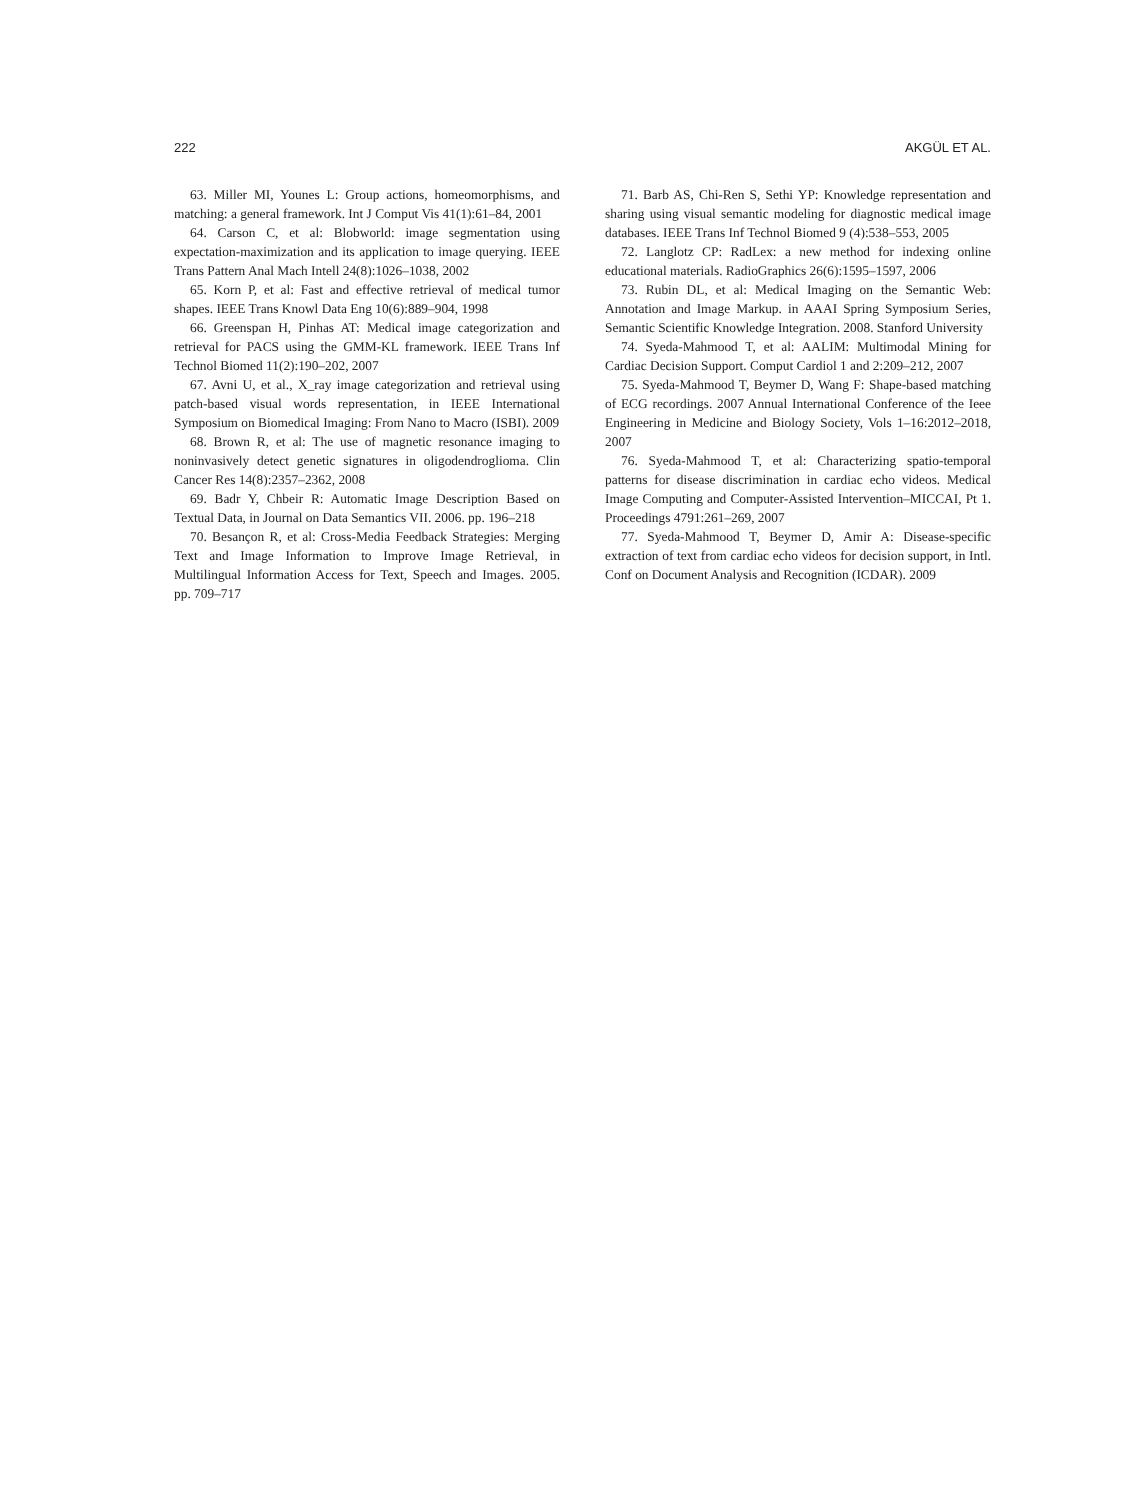222 AKGÜL ET AL.
63. Miller MI, Younes L: Group actions, homeomorphisms, and matching: a general framework. Int J Comput Vis 41(1):61–84, 2001
64. Carson C, et al: Blobworld: image segmentation using expectation-maximization and its application to image querying. IEEE Trans Pattern Anal Mach Intell 24(8):1026–1038, 2002
65. Korn P, et al: Fast and effective retrieval of medical tumor shapes. IEEE Trans Knowl Data Eng 10(6):889–904, 1998
66. Greenspan H, Pinhas AT: Medical image categorization and retrieval for PACS using the GMM-KL framework. IEEE Trans Inf Technol Biomed 11(2):190–202, 2007
67. Avni U, et al., X_ray image categorization and retrieval using patch-based visual words representation, in IEEE International Symposium on Biomedical Imaging: From Nano to Macro (ISBI). 2009
68. Brown R, et al: The use of magnetic resonance imaging to noninvasively detect genetic signatures in oligodendroglioma. Clin Cancer Res 14(8):2357–2362, 2008
69. Badr Y, Chbeir R: Automatic Image Description Based on Textual Data, in Journal on Data Semantics VII. 2006. pp. 196–218
70. Besançon R, et al: Cross-Media Feedback Strategies: Merging Text and Image Information to Improve Image Retrieval, in Multilingual Information Access for Text, Speech and Images. 2005. pp. 709–717
71. Barb AS, Chi-Ren S, Sethi YP: Knowledge representation and sharing using visual semantic modeling for diagnostic medical image databases. IEEE Trans Inf Technol Biomed 9 (4):538–553, 2005
72. Langlotz CP: RadLex: a new method for indexing online educational materials. RadioGraphics 26(6):1595–1597, 2006
73. Rubin DL, et al: Medical Imaging on the Semantic Web: Annotation and Image Markup. in AAAI Spring Symposium Series, Semantic Scientific Knowledge Integration. 2008. Stanford University
74. Syeda-Mahmood T, et al: AALIM: Multimodal Mining for Cardiac Decision Support. Comput Cardiol 1 and 2:209–212, 2007
75. Syeda-Mahmood T, Beymer D, Wang F: Shape-based matching of ECG recordings. 2007 Annual International Conference of the Ieee Engineering in Medicine and Biology Society, Vols 1–16:2012–2018, 2007
76. Syeda-Mahmood T, et al: Characterizing spatio-temporal patterns for disease discrimination in cardiac echo videos. Medical Image Computing and Computer-Assisted Intervention–MICCAI, Pt 1. Proceedings 4791:261–269, 2007
77. Syeda-Mahmood T, Beymer D, Amir A: Disease-specific extraction of text from cardiac echo videos for decision support, in Intl. Conf on Document Analysis and Recognition (ICDAR). 2009